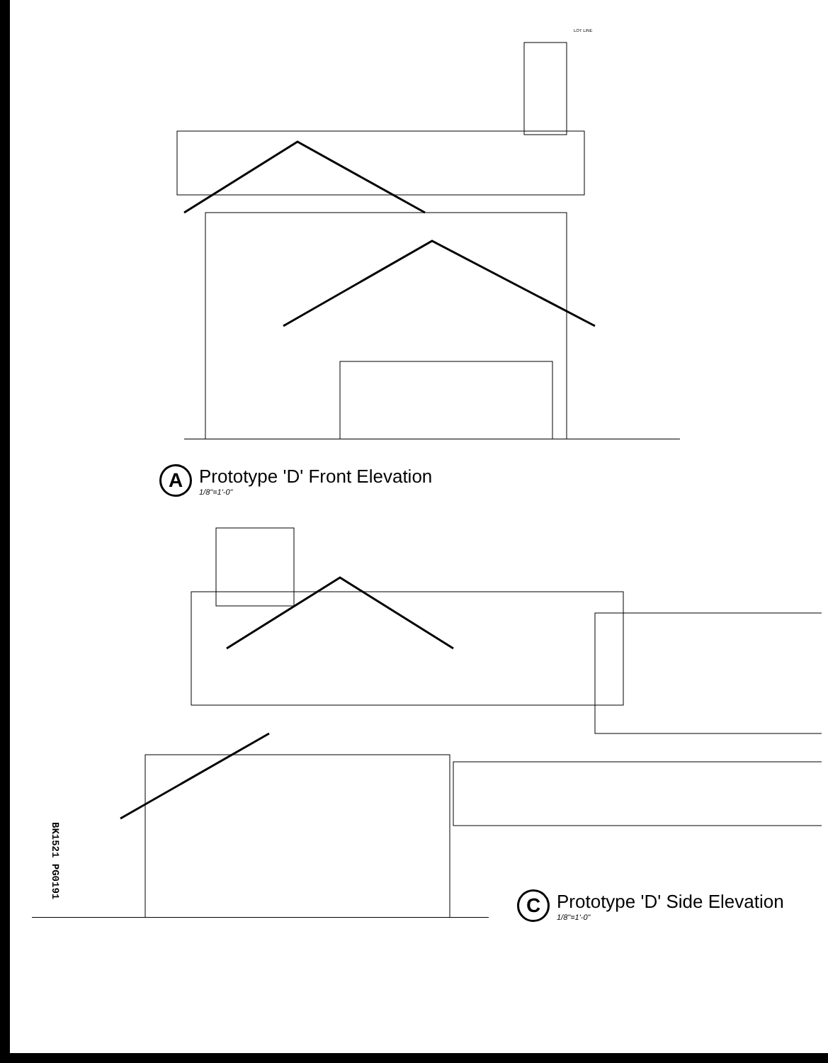LOT LINE
A
Prototype 'D' Front Elevation
1/8"=1'-0"
C
Prototype 'D' Side Elevation
1/8"=1'-0"
BK1521 PG0191